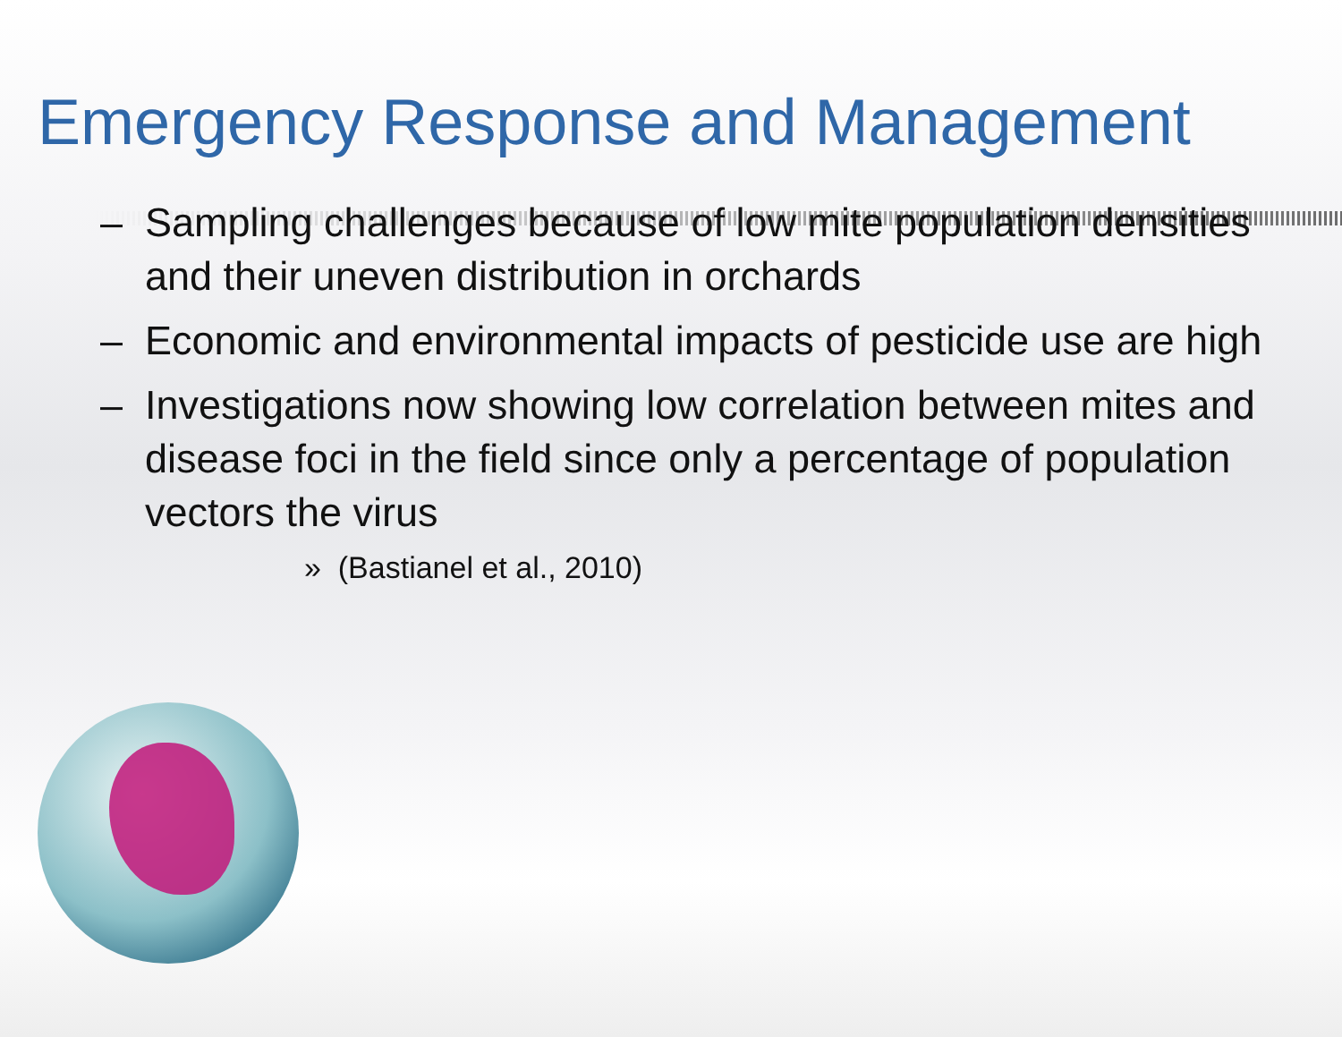Emergency Response and Management
– Sampling challenges because of low mite population densities and their uneven distribution in orchards
– Economic and environmental impacts of pesticide use are high
– Investigations now showing low correlation between mites and disease foci in the field since only a percentage of population vectors the virus
» (Bastianel et al., 2010)